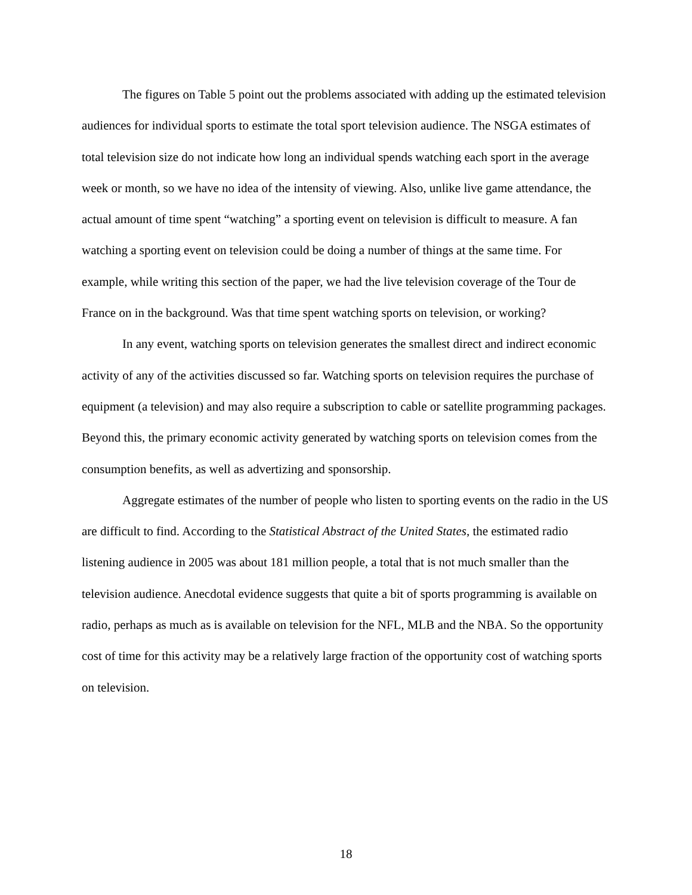The figures on Table 5 point out the problems associated with adding up the estimated television audiences for individual sports to estimate the total sport television audience. The NSGA estimates of total television size do not indicate how long an individual spends watching each sport in the average week or month, so we have no idea of the intensity of viewing. Also, unlike live game attendance, the actual amount of time spent “watching” a sporting event on television is difficult to measure. A fan watching a sporting event on television could be doing a number of things at the same time. For example, while writing this section of the paper, we had the live television coverage of the Tour de France on in the background. Was that time spent watching sports on television, or working?
In any event, watching sports on television generates the smallest direct and indirect economic activity of any of the activities discussed so far. Watching sports on television requires the purchase of equipment (a television) and may also require a subscription to cable or satellite programming packages. Beyond this, the primary economic activity generated by watching sports on television comes from the consumption benefits, as well as advertizing and sponsorship.
Aggregate estimates of the number of people who listen to sporting events on the radio in the US are difficult to find. According to the Statistical Abstract of the United States, the estimated radio listening audience in 2005 was about 181 million people, a total that is not much smaller than the television audience. Anecdotal evidence suggests that quite a bit of sports programming is available on radio, perhaps as much as is available on television for the NFL, MLB and the NBA. So the opportunity cost of time for this activity may be a relatively large fraction of the opportunity cost of watching sports on television.
18